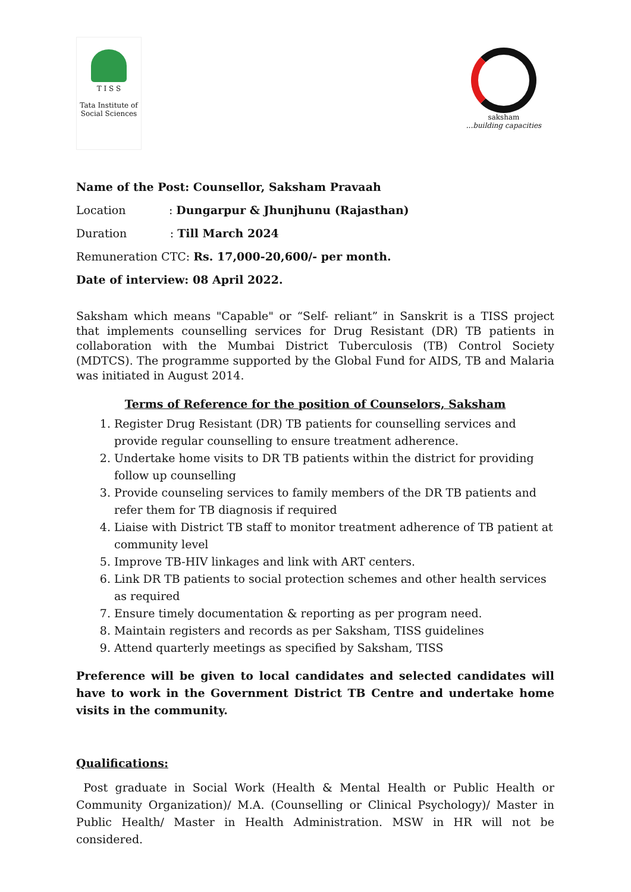T I S S
Tata Institute of
Social Sciences
saksham
...building capacities
Name of the Post: Counsellor, Saksham Pravaah
Location : Dungarpur & Jhunjhunu (Rajasthan)
Duration : Till March 2024
Remuneration CTC: Rs. 17,000-20,600/- per month.
Date of interview: 08 April 2022.
Saksham which means "Capable" or “Self- reliant” in Sanskrit is a TISS project that implements counselling services for Drug Resistant (DR) TB patients in collaboration with the Mumbai District Tuberculosis (TB) Control Society (MDTCS). The programme supported by the Global Fund for AIDS, TB and Malaria was initiated in August 2014.
Terms of Reference for the position of Counselors, Saksham
1. Register Drug Resistant (DR) TB patients for counselling services and provide regular counselling to ensure treatment adherence.
2. Undertake home visits to DR TB patients within the district for providing follow up counselling
3. Provide counseling services to family members of the DR TB patients and refer them for TB diagnosis if required
4. Liaise with District TB staff to monitor treatment adherence of TB patient at community level
5. Improve TB-HIV linkages and link with ART centers.
6. Link DR TB patients to social protection schemes and other health services as required
7. Ensure timely documentation & reporting as per program need.
8. Maintain registers and records as per Saksham, TISS guidelines
9. Attend quarterly meetings as specified by Saksham, TISS
Preference will be given to local candidates and selected candidates will have to work in the Government District TB Centre and undertake home visits in the community.
Qualifications:
Post graduate in Social Work (Health & Mental Health or Public Health or Community Organization)/ M.A. (Counselling or Clinical Psychology)/ Master in Public Health/ Master in Health Administration. MSW in HR will not be considered.